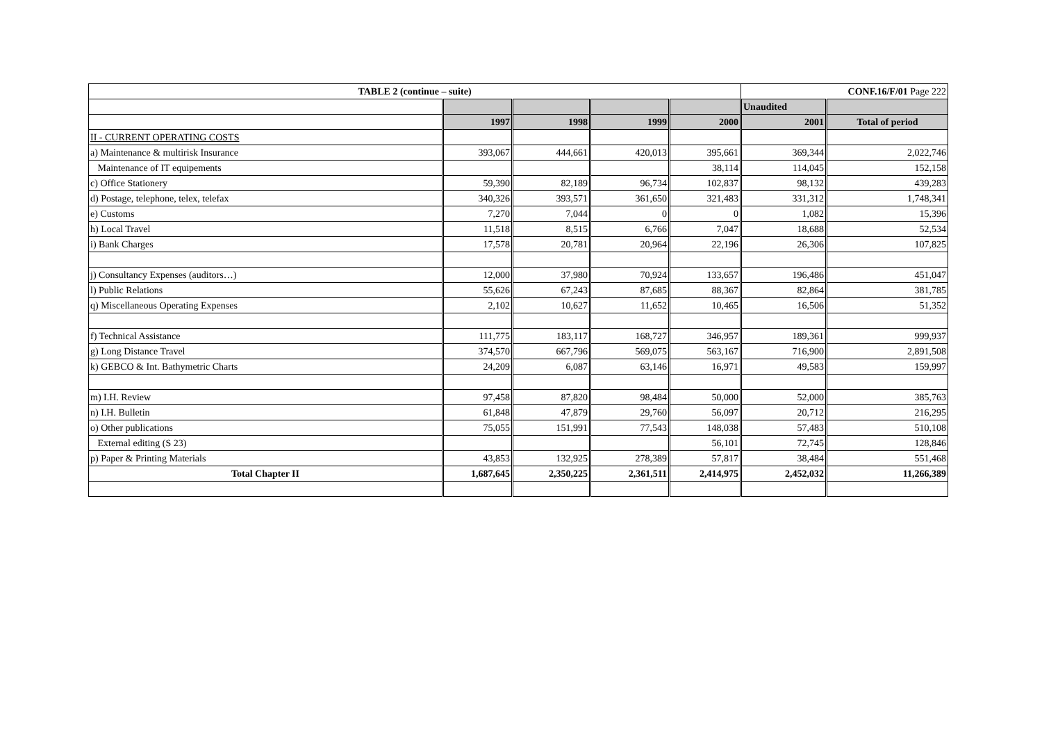| TABLE 2 (continue – suite) | | | | | CONF.16/F/01 Page 222 | |
| --- | --- | --- | --- | --- | --- | --- |
| | | | | | Unaudited | |
| | 1997 | 1998 | 1999 | 2000 | 2001 | Total of period |
| II - CURRENT OPERATING COSTS | | | | | | |
| a) Maintenance & multirisk Insurance | 393,067 | 444,661 | 420,013 | 395,661 | 369,344 | 2,022,746 |
| Maintenance of IT equipements | | | | 38,114 | 114,045 | 152,158 |
| c) Office Stationery | 59,390 | 82,189 | 96,734 | 102,837 | 98,132 | 439,283 |
| d) Postage, telephone, telex, telefax | 340,326 | 393,571 | 361,650 | 321,483 | 331,312 | 1,748,341 |
| e) Customs | 7,270 | 7,044 | 0 | 0 | 1,082 | 15,396 |
| h) Local Travel | 11,518 | 8,515 | 6,766 | 7,047 | 18,688 | 52,534 |
| i) Bank Charges | 17,578 | 20,781 | 20,964 | 22,196 | 26,306 | 107,825 |
| j) Consultancy Expenses (auditors…) | 12,000 | 37,980 | 70,924 | 133,657 | 196,486 | 451,047 |
| l) Public Relations | 55,626 | 67,243 | 87,685 | 88,367 | 82,864 | 381,785 |
| q) Miscellaneous Operating Expenses | 2,102 | 10,627 | 11,652 | 10,465 | 16,506 | 51,352 |
| f) Technical Assistance | 111,775 | 183,117 | 168,727 | 346,957 | 189,361 | 999,937 |
| g) Long Distance Travel | 374,570 | 667,796 | 569,075 | 563,167 | 716,900 | 2,891,508 |
| k) GEBCO & Int. Bathymetric Charts | 24,209 | 6,087 | 63,146 | 16,971 | 49,583 | 159,997 |
| m) I.H. Review | 97,458 | 87,820 | 98,484 | 50,000 | 52,000 | 385,763 |
| n) I.H. Bulletin | 61,848 | 47,879 | 29,760 | 56,097 | 20,712 | 216,295 |
| o) Other publications | 75,055 | 151,991 | 77,543 | 148,038 | 57,483 | 510,108 |
| External editing (S 23) | | | | 56,101 | 72,745 | 128,846 |
| p) Paper & Printing Materials | 43,853 | 132,925 | 278,389 | 57,817 | 38,484 | 551,468 |
| Total Chapter II | 1,687,645 | 2,350,225 | 2,361,511 | 2,414,975 | 2,452,032 | 11,266,389 |